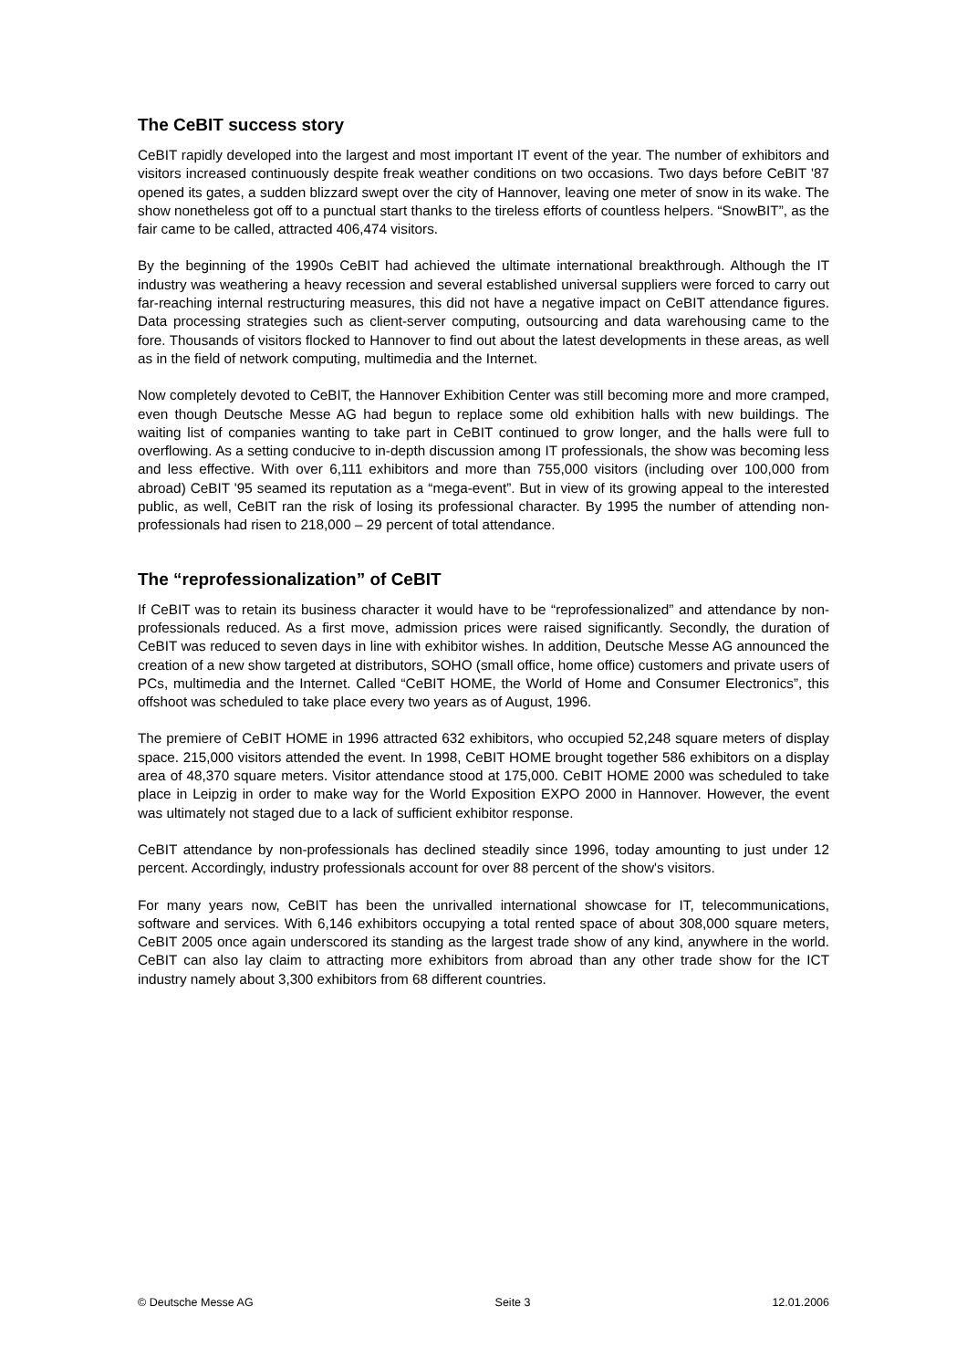The CeBIT success story
CeBIT rapidly developed into the largest and most important IT event of the year. The number of exhibitors and visitors increased continuously despite freak weather conditions on two occasions. Two days before CeBIT '87 opened its gates, a sudden blizzard swept over the city of Hannover, leaving one meter of snow in its wake. The show nonetheless got off to a punctual start thanks to the tireless efforts of countless helpers. “SnowBIT”, as the fair came to be called, attracted 406,474 visitors.
By the beginning of the 1990s CeBIT had achieved the ultimate international breakthrough. Although the IT industry was weathering a heavy recession and several established universal suppliers were forced to carry out far-reaching internal restructuring measures, this did not have a negative impact on CeBIT attendance figures. Data processing strategies such as client-server computing, outsourcing and data warehousing came to the fore. Thousands of visitors flocked to Hannover to find out about the latest developments in these areas, as well as in the field of network computing, multimedia and the Internet.
Now completely devoted to CeBIT, the Hannover Exhibition Center was still becoming more and more cramped, even though Deutsche Messe AG had begun to replace some old exhibition halls with new buildings. The waiting list of companies wanting to take part in CeBIT continued to grow longer, and the halls were full to overflowing. As a setting conducive to in-depth discussion among IT professionals, the show was becoming less and less effective. With over 6,111 exhibitors and more than 755,000 visitors (including over 100,000 from abroad) CeBIT '95 seamed its reputation as a “mega-event”. But in view of its growing appeal to the interested public, as well, CeBIT ran the risk of losing its professional character. By 1995 the number of attending non-professionals had risen to 218,000 – 29 percent of total attendance.
The “reprofessionalization” of CeBIT
If CeBIT was to retain its business character it would have to be “reprofessionalized” and attendance by non-professionals reduced. As a first move, admission prices were raised significantly. Secondly, the duration of CeBIT was reduced to seven days in line with exhibitor wishes. In addition, Deutsche Messe AG announced the creation of a new show targeted at distributors, SOHO (small office, home office) customers and private users of PCs, multimedia and the Internet. Called “CeBIT HOME, the World of Home and Consumer Electronics”, this offshoot was scheduled to take place every two years as of August, 1996.
The premiere of CeBIT HOME in 1996 attracted 632 exhibitors, who occupied 52,248 square meters of display space. 215,000 visitors attended the event. In 1998, CeBIT HOME brought together 586 exhibitors on a display area of 48,370 square meters. Visitor attendance stood at 175,000. CeBIT HOME 2000 was scheduled to take place in Leipzig in order to make way for the World Exposition EXPO 2000 in Hannover. However, the event was ultimately not staged due to a lack of sufficient exhibitor response.
CeBIT attendance by non-professionals has declined steadily since 1996, today amounting to just under 12 percent. Accordingly, industry professionals account for over 88 percent of the show's visitors.
For many years now, CeBIT has been the unrivalled international showcase for IT, telecommunications, software and services. With 6,146 exhibitors occupying a total rented space of about 308,000 square meters, CeBIT 2005 once again underscored its standing as the largest trade show of any kind, anywhere in the world. CeBIT can also lay claim to attracting more exhibitors from abroad than any other trade show for the ICT industry namely about 3,300 exhibitors from 68 different countries.
© Deutsche Messe AG Seite 3 12.01.2006